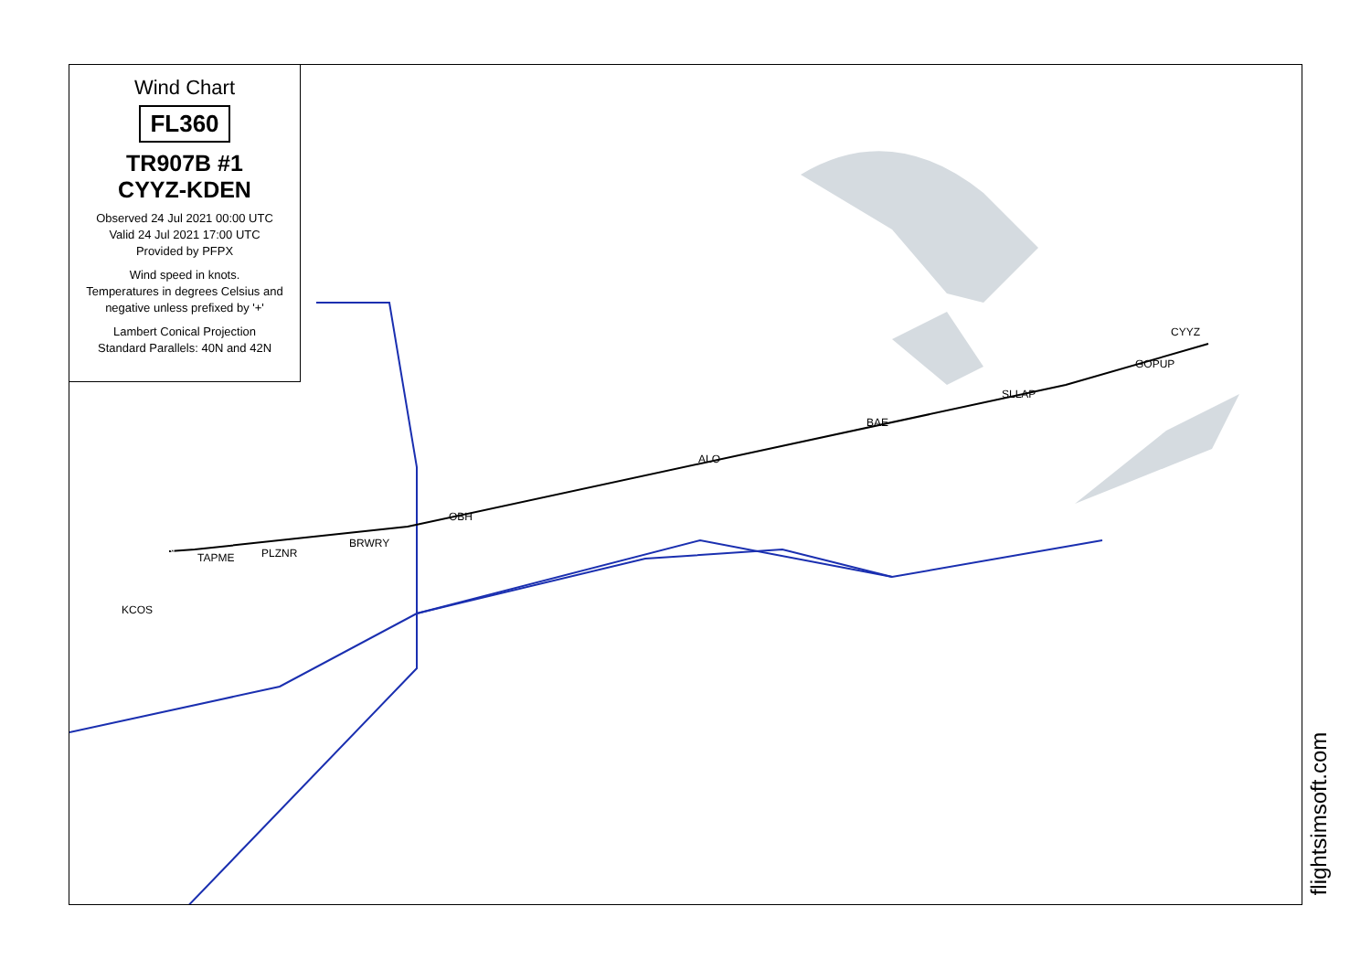KDEN
TAPME
PLZNR
BRWRY
OBH
ALO
BAE
SLLAP
GOPUP
CYYZ
KCOS
Wind Chart
FL360
TR907B #1
CYYZ-KDEN
Observed 24 Jul 2021 00:00 UTC
Valid 24 Jul 2021 17:00 UTC
Provided by PFPX
Wind speed in knots.
Temperatures in degrees Celsius and negative unless prefixed by '+'
Lambert Conical Projection
Standard Parallels: 40N and 42N
flightsimsoft.com